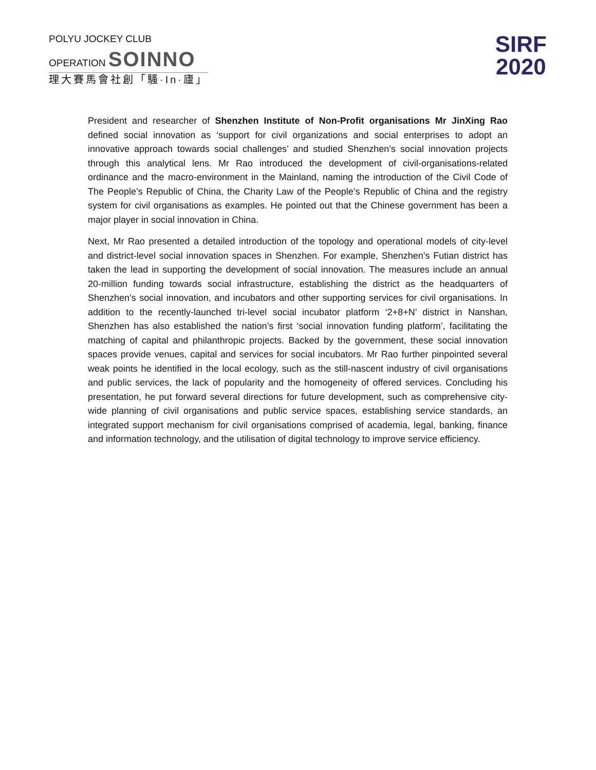POLYU JOCKEY CLUB
OPERATION SOINNO
理大賽馬會社創「騷·In·廬」
SIRF
2020
President and researcher of Shenzhen Institute of Non-Profit organisations Mr JinXing Rao defined social innovation as ‘support for civil organizations and social enterprises to adopt an innovative approach towards social challenges’ and studied Shenzhen’s social innovation projects through this analytical lens. Mr Rao introduced the development of civil-organisations-related ordinance and the macro-environment in the Mainland, naming the introduction of the Civil Code of The People’s Republic of China, the Charity Law of the People’s Republic of China and the registry system for civil organisations as examples. He pointed out that the Chinese government has been a major player in social innovation in China.
Next, Mr Rao presented a detailed introduction of the topology and operational models of city-level and district-level social innovation spaces in Shenzhen. For example, Shenzhen’s Futian district has taken the lead in supporting the development of social innovation. The measures include an annual 20-million funding towards social infrastructure, establishing the district as the headquarters of Shenzhen’s social innovation, and incubators and other supporting services for civil organisations. In addition to the recently-launched tri-level social incubator platform ‘2+8+N’ district in Nanshan, Shenzhen has also established the nation’s first ‘social innovation funding platform’, facilitating the matching of capital and philanthropic projects. Backed by the government, these social innovation spaces provide venues, capital and services for social incubators. Mr Rao further pinpointed several weak points he identified in the local ecology, such as the still-nascent industry of civil organisations and public services, the lack of popularity and the homogeneity of offered services. Concluding his presentation, he put forward several directions for future development, such as comprehensive city-wide planning of civil organisations and public service spaces, establishing service standards, an integrated support mechanism for civil organisations comprised of academia, legal, banking, finance and information technology, and the utilisation of digital technology to improve service efficiency.